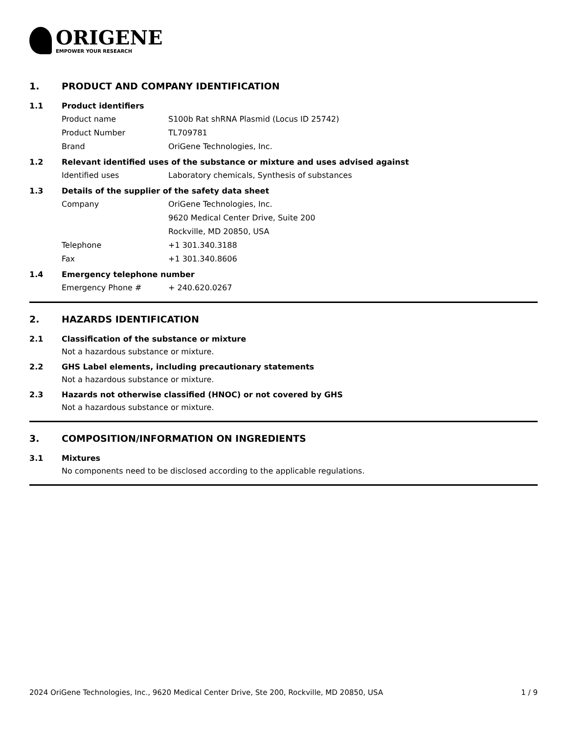ORIGENE
EMPOWER YOUR RESEARCH
1. PRODUCT AND COMPANY IDENTIFICATION
1.1 Product identifiers
Product name S100b Rat shRNA Plasmid (Locus ID 25742)
Product Number TL709781
Brand OriGene Technologies, Inc.
1.2 Relevant identified uses of the substance or mixture and uses advised against
Identified uses Laboratory chemicals, Synthesis of substances
1.3 Details of the supplier of the safety data sheet
Company OriGene Technologies, Inc.
9620 Medical Center Drive, Suite 200
Rockville, MD 20850, USA
Telephone +1 301.340.3188
Fax +1 301.340.8606
1.4 Emergency telephone number
Emergency Phone # + 240.620.0267
2. HAZARDS IDENTIFICATION
2.1 Classification of the substance or mixture
Not a hazardous substance or mixture.
2.2 GHS Label elements, including precautionary statements
Not a hazardous substance or mixture.
2.3 Hazards not otherwise classified (HNOC) or not covered by GHS
Not a hazardous substance or mixture.
3. COMPOSITION/INFORMATION ON INGREDIENTS
3.1 Mixtures
No components need to be disclosed according to the applicable regulations.
2024 OriGene Technologies, Inc., 9620 Medical Center Drive, Ste 200, Rockville, MD 20850, USA 1 / 9